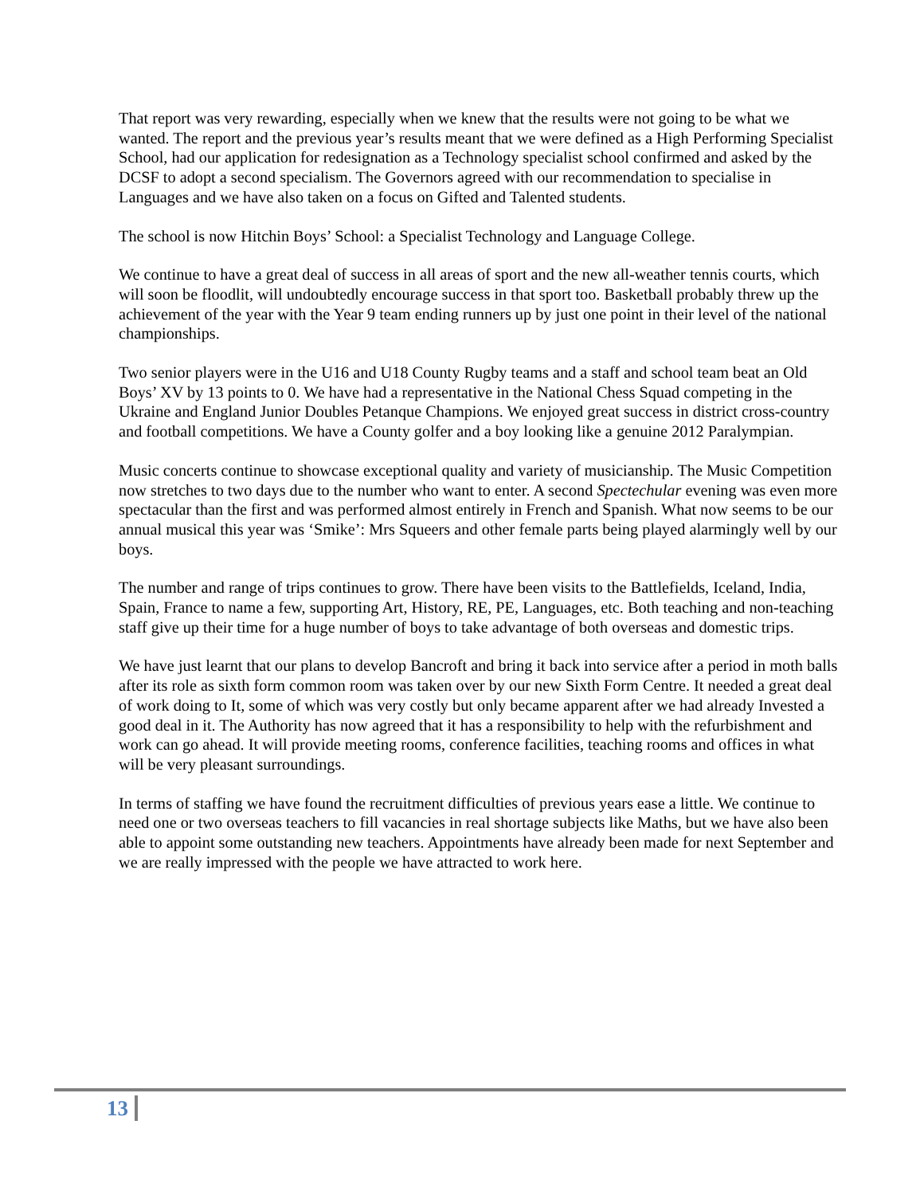That report was very rewarding, especially when we knew that the results were not going to be what we wanted. The report and the previous year’s results meant that we were defined as a High Performing Specialist School, had our application for redesignation as a Technology specialist school confirmed and asked by the DCSF to adopt a second specialism. The Governors agreed with our recommendation to specialise in Languages and we have also taken on a focus on Gifted and Talented students.
The school is now Hitchin Boys’ School: a Specialist Technology and Language College.
We continue to have a great deal of success in all areas of sport and the new all-weather tennis courts, which will soon be floodlit, will undoubtedly encourage success in that sport too. Basketball probably threw up the achievement of the year with the Year 9 team ending runners up by just one point in their level of the national championships.
Two senior players were in the U16 and U18 County Rugby teams and a staff and school team beat an Old Boys’ XV by 13 points to 0. We have had a representative in the National Chess Squad competing in the Ukraine and England Junior Doubles Petanque Champions. We enjoyed great success in district cross-country and football competitions. We have a County golfer and a boy looking like a genuine 2012 Paralympian.
Music concerts continue to showcase exceptional quality and variety of musicianship. The Music Competition now stretches to two days due to the number who want to enter. A second Spectechular evening was even more spectacular than the first and was performed almost entirely in French and Spanish. What now seems to be our annual musical this year was ‘Smike’: Mrs Squeers and other female parts being played alarmingly well by our boys.
The number and range of trips continues to grow. There have been visits to the Battlefields, Iceland, India, Spain, France to name a few, supporting Art, History, RE, PE, Languages, etc. Both teaching and non-teaching staff give up their time for a huge number of boys to take advantage of both overseas and domestic trips.
We have just learnt that our plans to develop Bancroft and bring it back into service after a period in moth balls after its role as sixth form common room was taken over by our new Sixth Form Centre. It needed a great deal of work doing to It, some of which was very costly but only became apparent after we had already Invested a good deal in it. The Authority has now agreed that it has a responsibility to help with the refurbishment and work can go ahead. It will provide meeting rooms, conference facilities, teaching rooms and offices in what will be very pleasant surroundings.
In terms of staffing we have found the recruitment difficulties of previous years ease a little. We continue to need one or two overseas teachers to fill vacancies in real shortage subjects like Maths, but we have also been able to appoint some outstanding new teachers. Appointments have already been made for next September and we are really impressed with the people we have attracted to work here.
13